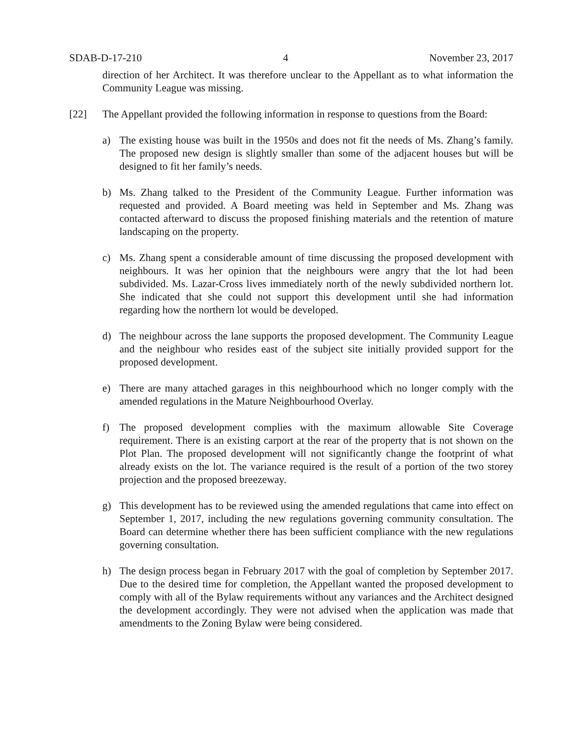SDAB-D-17-210 4 November 23, 2017
direction of her Architect. It was therefore unclear to the Appellant as to what information the Community League was missing.
[22] The Appellant provided the following information in response to questions from the Board:
a) The existing house was built in the 1950s and does not fit the needs of Ms. Zhang’s family. The proposed new design is slightly smaller than some of the adjacent houses but will be designed to fit her family’s needs.
b) Ms. Zhang talked to the President of the Community League. Further information was requested and provided. A Board meeting was held in September and Ms. Zhang was contacted afterward to discuss the proposed finishing materials and the retention of mature landscaping on the property.
c) Ms. Zhang spent a considerable amount of time discussing the proposed development with neighbours. It was her opinion that the neighbours were angry that the lot had been subdivided. Ms. Lazar-Cross lives immediately north of the newly subdivided northern lot. She indicated that she could not support this development until she had information regarding how the northern lot would be developed.
d) The neighbour across the lane supports the proposed development. The Community League and the neighbour who resides east of the subject site initially provided support for the proposed development.
e) There are many attached garages in this neighbourhood which no longer comply with the amended regulations in the Mature Neighbourhood Overlay.
f) The proposed development complies with the maximum allowable Site Coverage requirement. There is an existing carport at the rear of the property that is not shown on the Plot Plan. The proposed development will not significantly change the footprint of what already exists on the lot. The variance required is the result of a portion of the two storey projection and the proposed breezeway.
g) This development has to be reviewed using the amended regulations that came into effect on September 1, 2017, including the new regulations governing community consultation. The Board can determine whether there has been sufficient compliance with the new regulations governing consultation.
h) The design process began in February 2017 with the goal of completion by September 2017. Due to the desired time for completion, the Appellant wanted the proposed development to comply with all of the Bylaw requirements without any variances and the Architect designed the development accordingly. They were not advised when the application was made that amendments to the Zoning Bylaw were being considered.